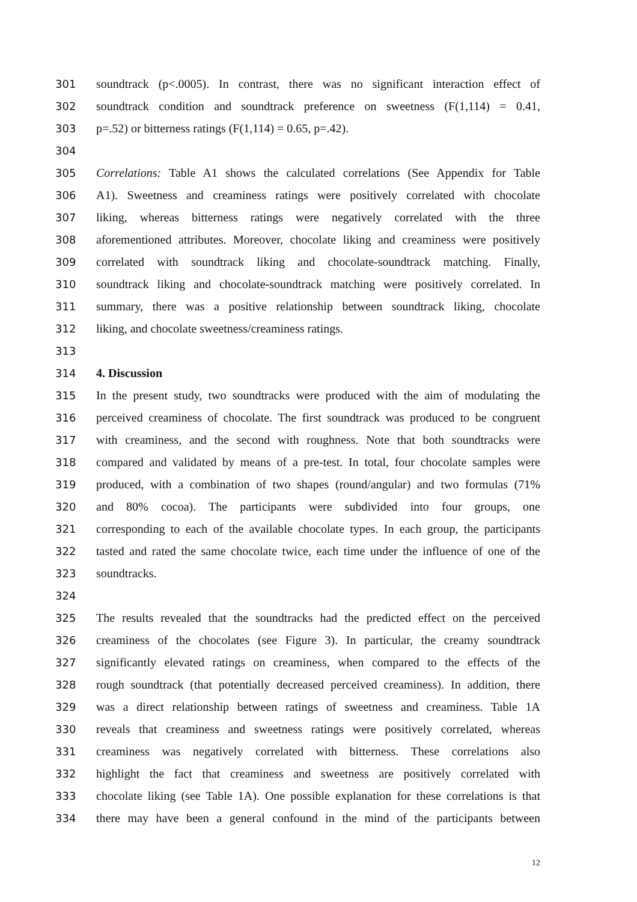301 soundtrack (p<.0005). In contrast, there was no significant interaction effect of
302 soundtrack condition and soundtrack preference on sweetness (F(1,114) = 0.41,
303 p=.52) or bitterness ratings (F(1,114) = 0.65, p=.42).
304
305 Correlations: Table A1 shows the calculated correlations (See Appendix for Table
306 A1). Sweetness and creaminess ratings were positively correlated with chocolate
307 liking, whereas bitterness ratings were negatively correlated with the three
308 aforementioned attributes. Moreover, chocolate liking and creaminess were positively
309 correlated with soundtrack liking and chocolate-soundtrack matching. Finally,
310 soundtrack liking and chocolate-soundtrack matching were positively correlated. In
311 summary, there was a positive relationship between soundtrack liking, chocolate
312 liking, and chocolate sweetness/creaminess ratings.
313
314 4. Discussion
315 In the present study, two soundtracks were produced with the aim of modulating the
316 perceived creaminess of chocolate. The first soundtrack was produced to be congruent
317 with creaminess, and the second with roughness. Note that both soundtracks were
318 compared and validated by means of a pre-test. In total, four chocolate samples were
319 produced, with a combination of two shapes (round/angular) and two formulas (71%
320 and 80% cocoa). The participants were subdivided into four groups, one
321 corresponding to each of the available chocolate types. In each group, the participants
322 tasted and rated the same chocolate twice, each time under the influence of one of the
323 soundtracks.
324
325 The results revealed that the soundtracks had the predicted effect on the perceived
326 creaminess of the chocolates (see Figure 3). In particular, the creamy soundtrack
327 significantly elevated ratings on creaminess, when compared to the effects of the
328 rough soundtrack (that potentially decreased perceived creaminess). In addition, there
329 was a direct relationship between ratings of sweetness and creaminess. Table 1A
330 reveals that creaminess and sweetness ratings were positively correlated, whereas
331 creaminess was negatively correlated with bitterness. These correlations also
332 highlight the fact that creaminess and sweetness are positively correlated with
333 chocolate liking (see Table 1A). One possible explanation for these correlations is that
334 there may have been a general confound in the mind of the participants between
12